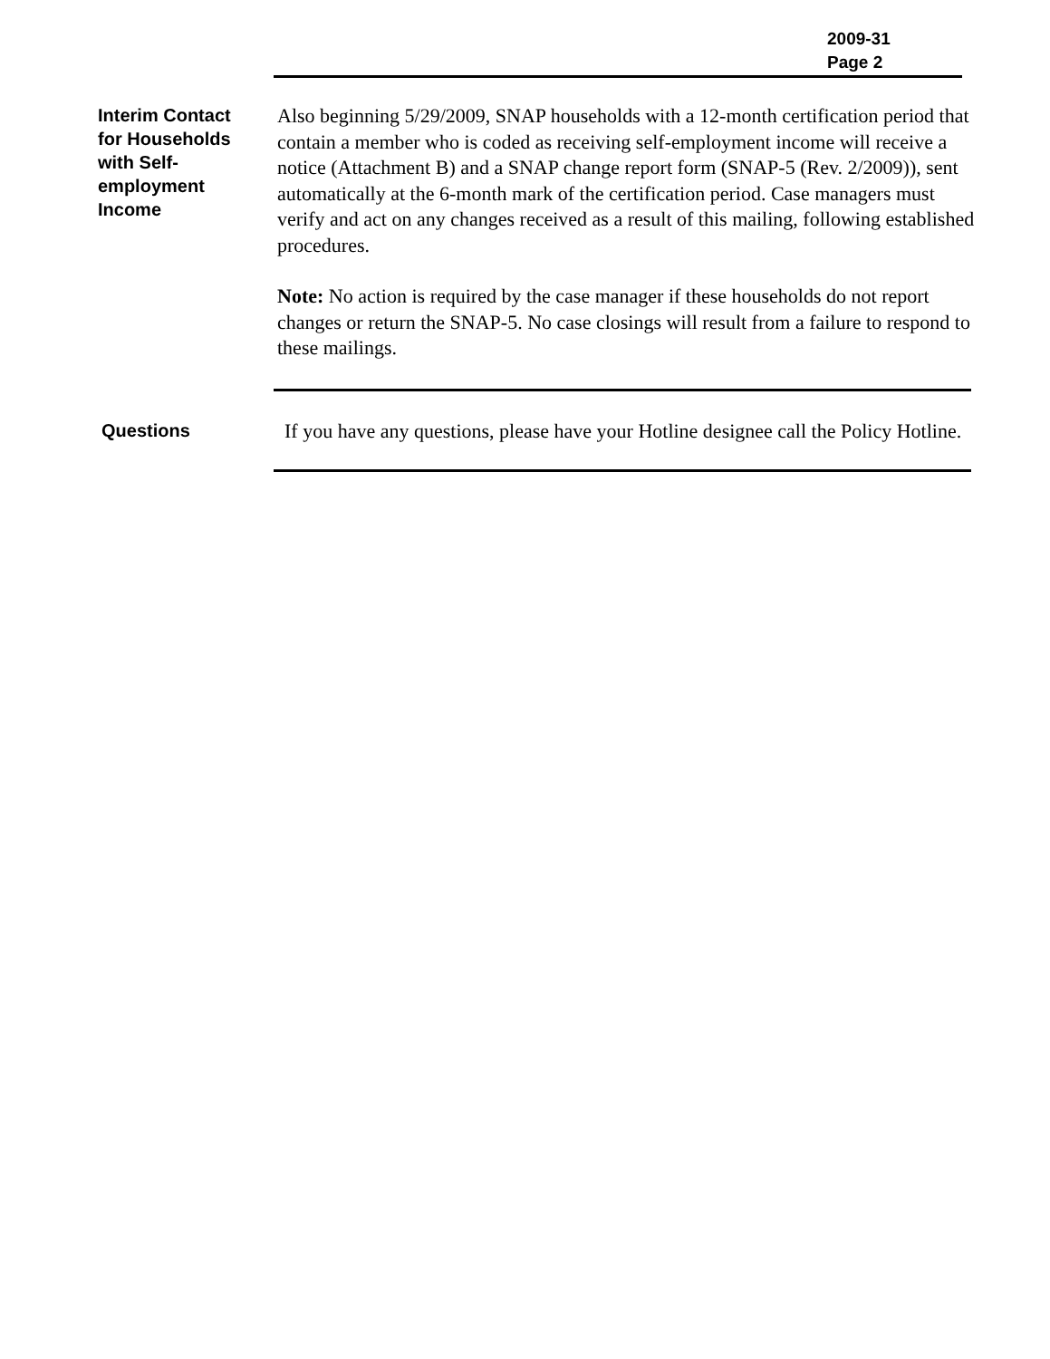2009-31
Page 2
Interim Contact for Households with Self-employment Income
Also beginning 5/29/2009, SNAP households with a 12-month certification period that contain a member who is coded as receiving self-employment income will receive a notice (Attachment B) and a SNAP change report form (SNAP-5 (Rev. 2/2009)), sent automatically at the 6-month mark of the certification period. Case managers must verify and act on any changes received as a result of this mailing, following established procedures.
Note: No action is required by the case manager if these households do not report changes or return the SNAP-5. No case closings will result from a failure to respond to these mailings.
Questions
If you have any questions, please have your Hotline designee call the Policy Hotline.